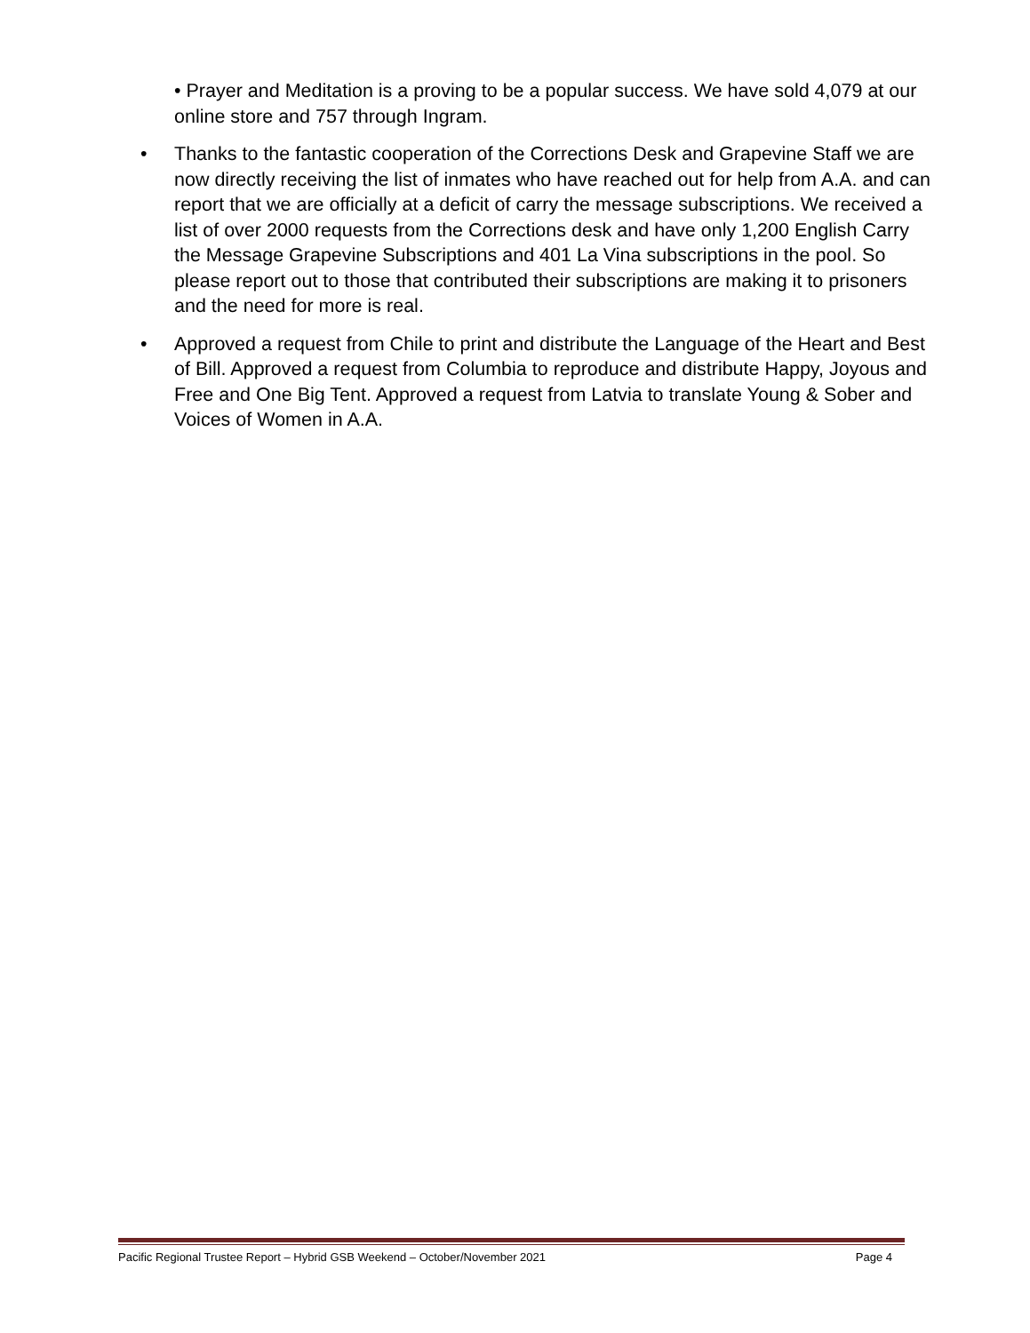• Prayer and Meditation is a proving to be a popular success. We have sold 4,079 at our online store and 757 through Ingram.
• Thanks to the fantastic cooperation of the Corrections Desk and Grapevine Staff we are now directly receiving the list of inmates who have reached out for help from A.A. and can report that we are officially at a deficit of carry the message subscriptions. We received a list of over 2000 requests from the Corrections desk and have only 1,200 English Carry the Message Grapevine Subscriptions and 401 La Vina subscriptions in the pool. So please report out to those that contributed their subscriptions are making it to prisoners and the need for more is real.
• Approved a request from Chile to print and distribute the Language of the Heart and Best of Bill. Approved a request from Columbia to reproduce and distribute Happy, Joyous and Free and One Big Tent. Approved a request from Latvia to translate Young & Sober and Voices of Women in A.A.
Pacific Regional Trustee Report – Hybrid GSB Weekend – October/November 2021 Page 4